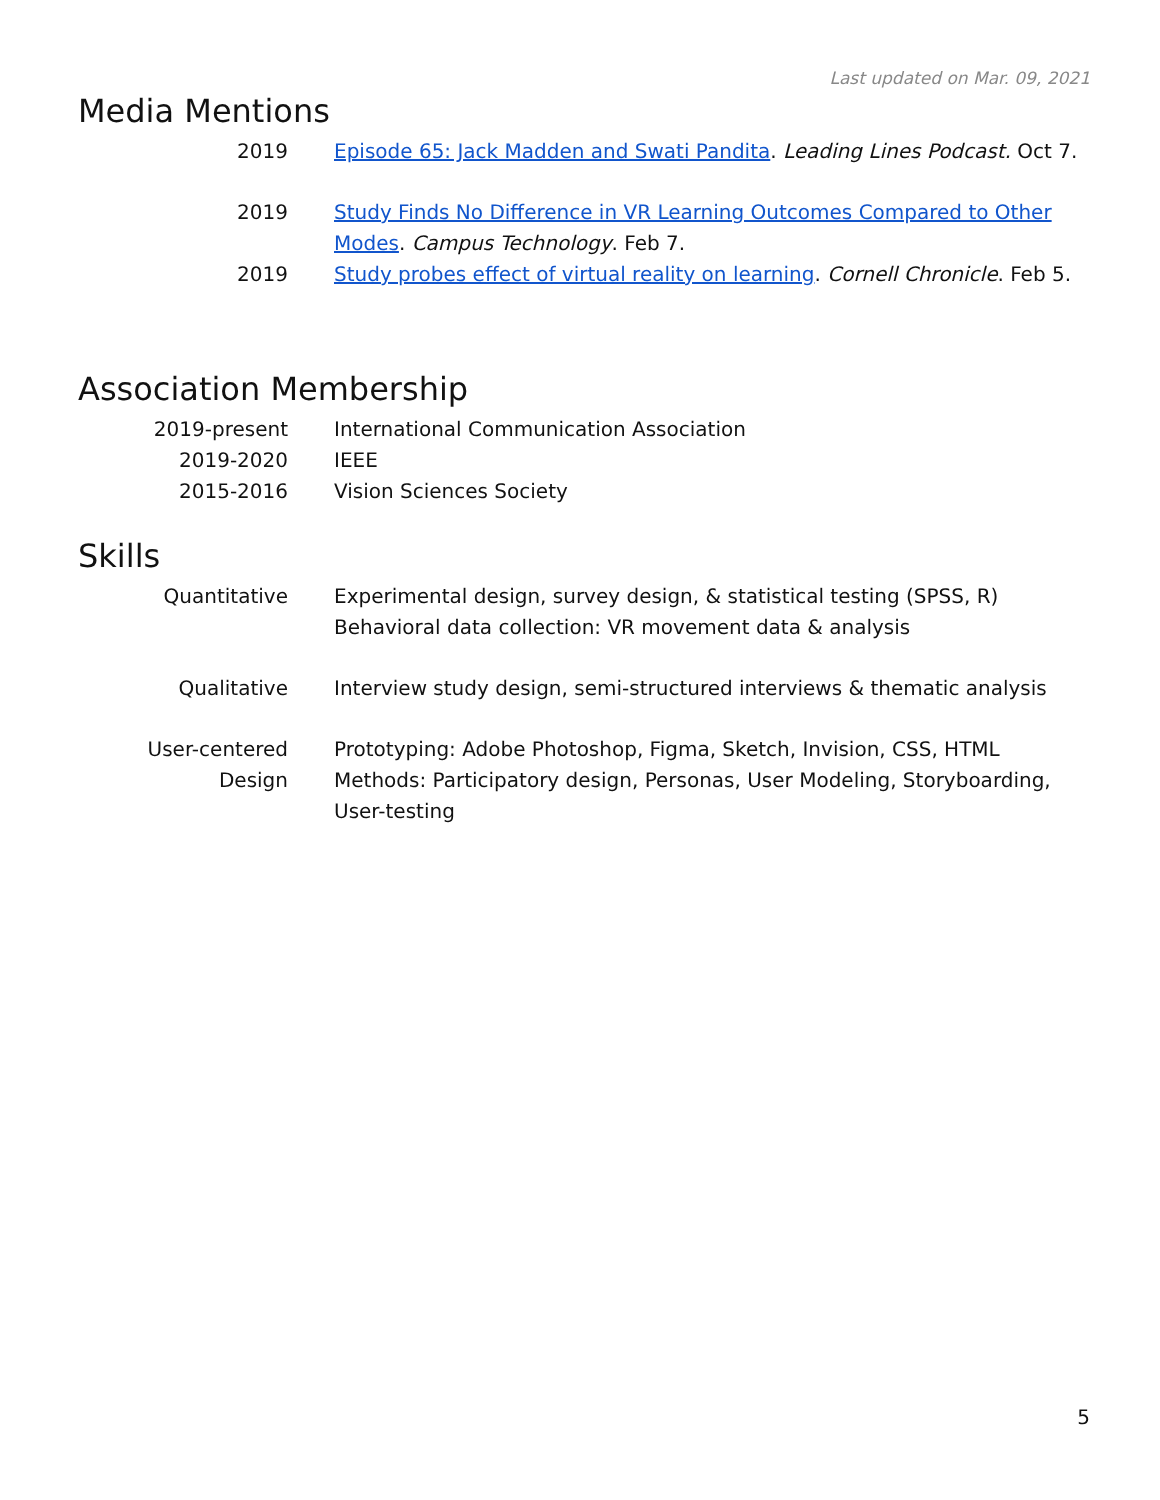Last updated on Mar. 09, 2021
Media Mentions
2019 Episode 65: Jack Madden and Swati Pandita. Leading Lines Podcast. Oct 7.
2019 Study Finds No Difference in VR Learning Outcomes Compared to Other Modes. Campus Technology. Feb 7.
2019 Study probes effect of virtual reality on learning. Cornell Chronicle. Feb 5.
Association Membership
2019-present International Communication Association
2019-2020 IEEE
2015-2016 Vision Sciences Society
Skills
Quantitative Experimental design, survey design, & statistical testing (SPSS, R)
Behavioral data collection: VR movement data & analysis
Qualitative Interview study design, semi-structured interviews & thematic analysis
User-centered
Design
Prototyping: Adobe Photoshop, Figma, Sketch, Invision, CSS, HTML
Methods: Participatory design, Personas, User Modeling, Storyboarding, User-testing
5